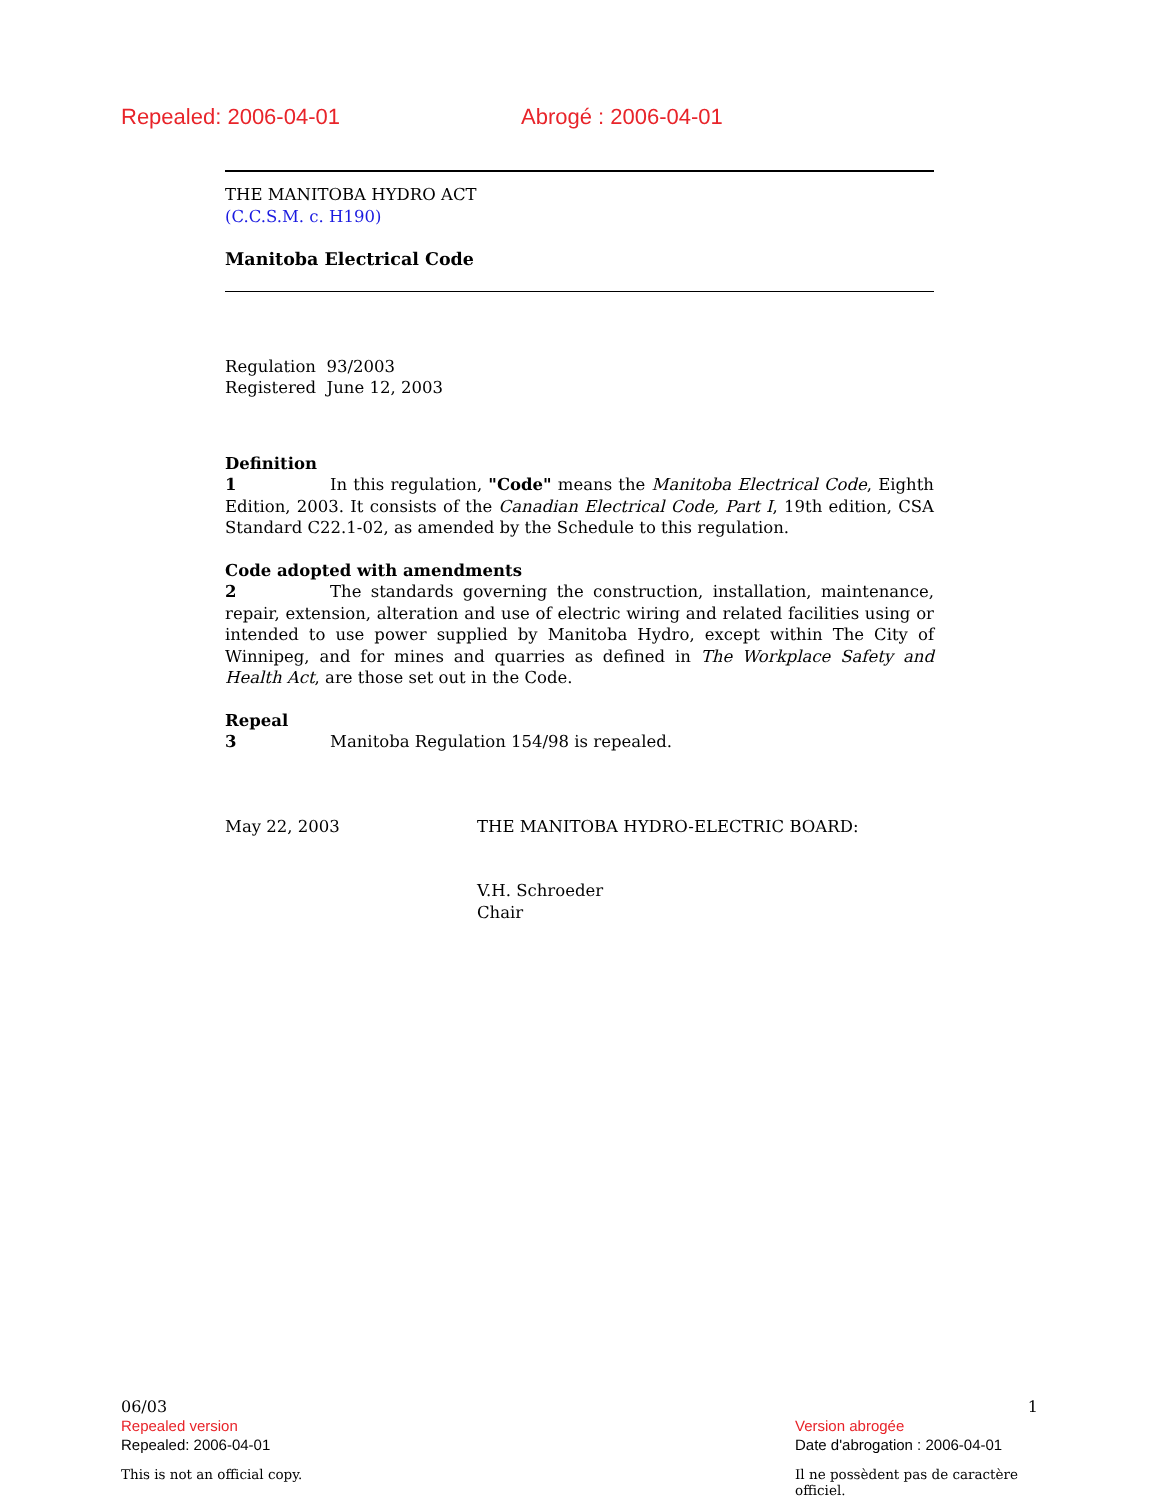Repealed: 2006-04-01 Abrogé : 2006-04-01
THE MANITOBA HYDRO ACT
(C.C.S.M. c. H190)
Manitoba Electrical Code
Regulation 93/2003
Registered June 12, 2003
Definition
1 In this regulation, "Code" means the Manitoba Electrical Code, Eighth Edition, 2003. It consists of the Canadian Electrical Code, Part I, 19th edition, CSA Standard C22.1-02, as amended by the Schedule to this regulation.
Code adopted with amendments
2 The standards governing the construction, installation, maintenance, repair, extension, alteration and use of electric wiring and related facilities using or intended to use power supplied by Manitoba Hydro, except within The City of Winnipeg, and for mines and quarries as defined in The Workplace Safety and Health Act, are those set out in the Code.
Repeal
3 Manitoba Regulation 154/98 is repealed.
May 22, 2003 THE MANITOBA HYDRO-ELECTRIC BOARD:
V.H. Schroeder
Chair
06/03 1
Repealed version
Repealed: 2006-04-01
Version abrogée
Date d'abrogation : 2006-04-01
This is not an official copy. Il ne possèdent pas de caractère officiel.